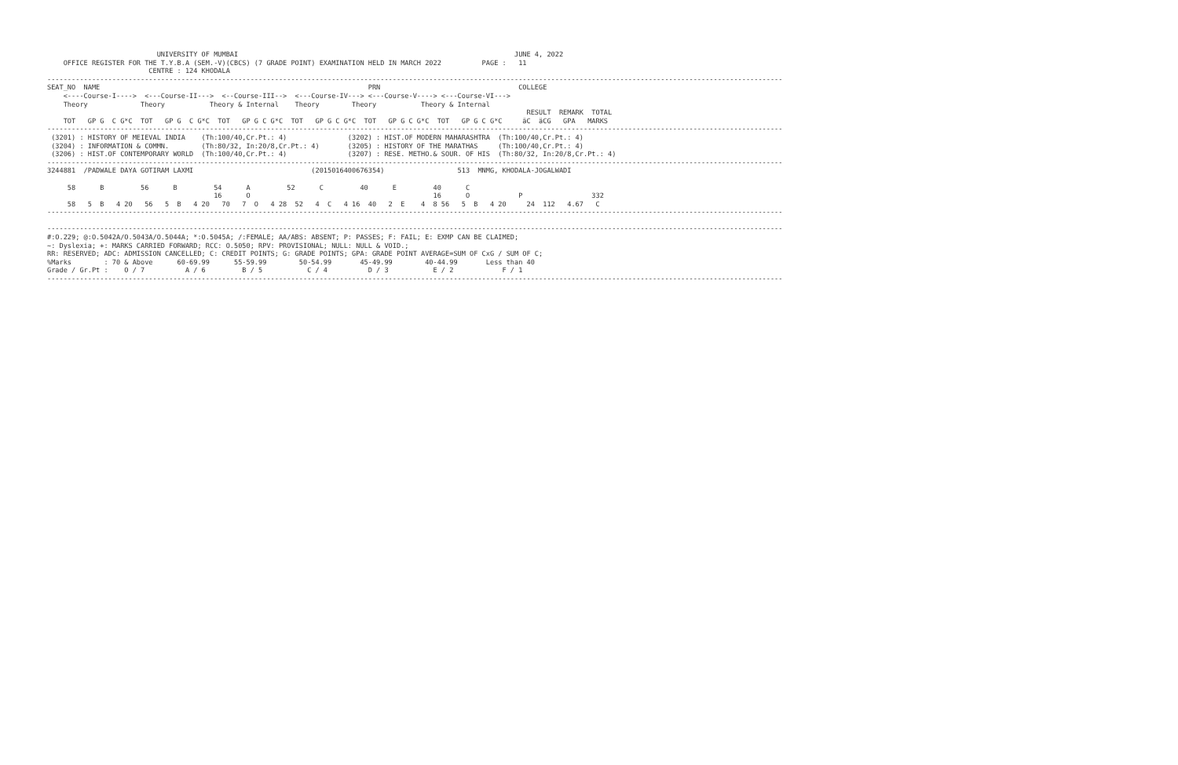UNIVERSITY OF MUMBAI                                                                    JUNE 4, 2022
    OFFICE REGISTER FOR THE T.Y.B.A (SEM.-V)(CBCS) (7 GRADE POINT) EXAMINATION HELD IN MARCH 2022          PAGE :   11
                         CENTRE : 124 KHODALA
-------------------------------------------------------------------------------------------------------------------------------------------------------------------------------------
SEAT_NO  NAME                                                                  PRN                                  COLLEGE
    <----Course-I---->  <---Course-II--->  <--Course-III-->  <---Course-IV---> <---Course-V----> <---Course-VI--->
    Theory             Theory           Theory & Internal    Theory        Theory           Theory & Internal
                                                                                                                      RESULT  REMARK  TOTAL
    TOT   GP G  C G*C  TOT   GP G  C G*C  TOT   GP G C G*C  TOT   GP G C G*C  TOT   GP G C G*C  TOT   GP G C G*C     äC  äCG   GPA   MARKS
-------------------------------------------------------------------------------------------------------------------------------------------------------------------------------------
 (3201) : HISTORY OF MEIEVAL INDIA    (Th:100/40,Cr.Pt.: 4)               (3202) : HIST.OF MODERN MAHARASHTRA  (Th:100/40,Cr.Pt.: 4)
 (3204) : INFORMATION & COMMN.        (Th:80/32, In:20/8,Cr.Pt.: 4)       (3205) : HISTORY OF THE MARATHAS     (Th:100/40,Cr.Pt.: 4)
 (3206) : HIST.OF CONTEMPORARY WORLD  (Th:100/40,Cr.Pt.: 4)               (3207) : RESE. METHO.& SOUR. OF HIS  (Th:80/32, In:20/8,Cr.Pt.: 4)
-------------------------------------------------------------------------------------------------------------------------------------------------------------------------------------
3244881  /PADWALE DAYA GOTIRAM LAXMI                             (2015016400676354)                  513  MNMG, KHODALA-JOGALWADI

     58      B         56      B         54      A         52      C         40      E         40      C
                                         16      O                                             16      O            P                 332
     58   5  B   4 20   56   5  B   4 20   70   7  O   4 28  52   4  C   4 16  40   2  E    4  8 56   5  B   4 20     24  112   4.67   C
-------------------------------------------------------------------------------------------------------------------------------------------------------------------------------------

-------------------------------------------------------------------------------------------------------------------------------------------------------------------------------------
#:O.229; @:O.5042A/O.5043A/O.5044A; *:O.5045A; /:FEMALE; AA/ABS: ABSENT; P: PASSES; F: FAIL; E: EXMP CAN BE CLAIMED;
~: Dyslexia; +: MARKS CARRIED FORWARD; RCC: O.5050; RPV: PROVISIONAL; NULL: NULL & VOID.;
RR: RESERVED; ADC: ADMISSION CANCELLED; C: CREDIT POINTS; G: GRADE POINTS; GPA: GRADE POINT AVERAGE=SUM OF CxG / SUM OF C;
%Marks        : 70 & Above      60-69.99      55-59.99        50-54.99       45-49.99        40-44.99       Less than 40
Grade / Gr.Pt :    O / 7          A / 6         B / 5           C / 4          D / 3           E / 2            F / 1
-------------------------------------------------------------------------------------------------------------------------------------------------------------------------------------